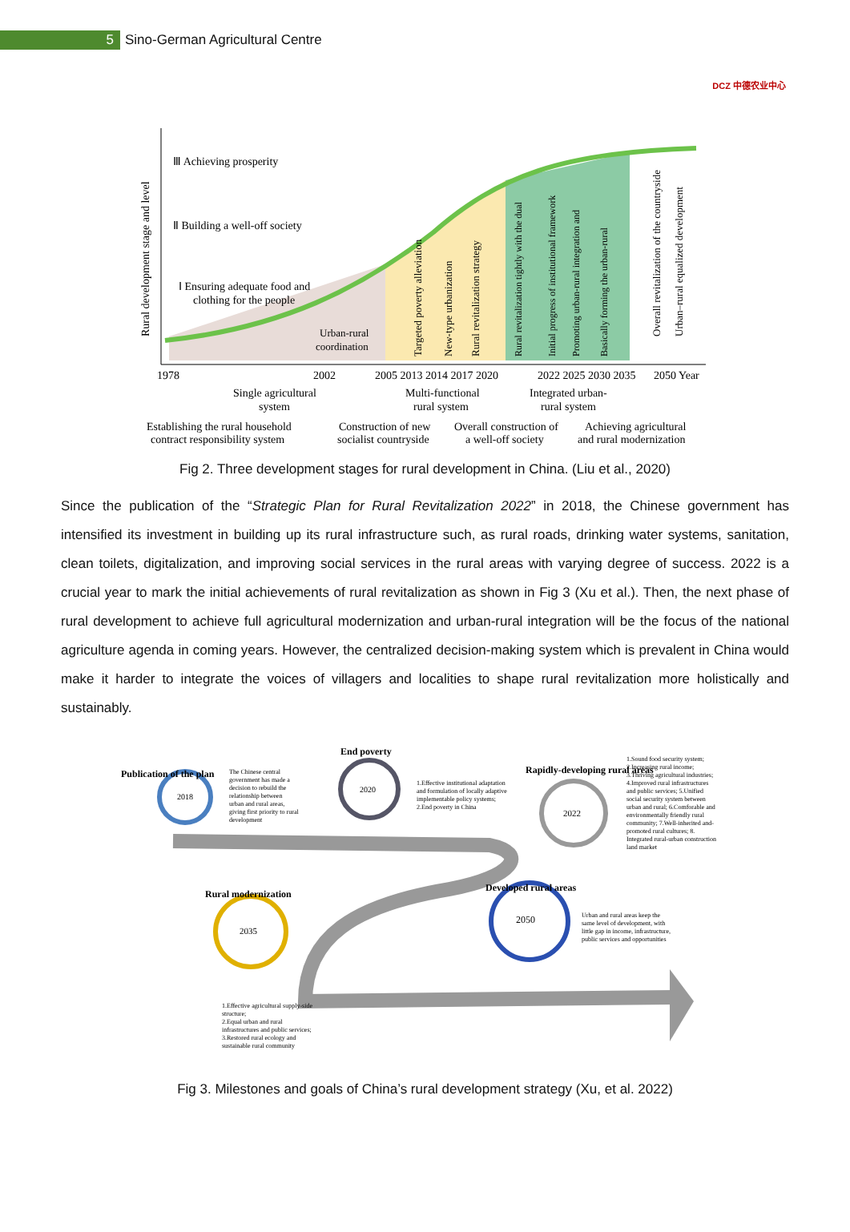5
Sino-German Agricultural Centre
DCZ 中德农业中心
Ⅲ Achieving prosperity
Ⅱ Building a well-off society
Ⅰ Ensuring adequate food and
clothing for the people
Urban-rural
coordination
Rural development stage and level
Targeted poverty alleviation
New-type urbanization
Rural revitalization strategy
Rural revitalization tightly with the dual
Initial progress of institutional framework
Promoting urban-rural integration and
Basically forming the urban-rural
Overall revitalization of the countryside
Urban–rural equalized development
1978
2002
2005 2013 2014 2017 2020
2022 2025 2030 2035
2050 Year
Single agricultural
system
Multi-functional
rural system
Integrated urban-
rural system
Establishing the rural household
contract responsibility system
Construction of new
socialist countryside
Overall construction of
a well-off society
Achieving agricultural
and rural modernization
Fig 2. Three development stages for rural development in China. (Liu et al., 2020)
Since the publication of the “Strategic Plan for Rural Revitalization 2022” in 2018, the Chinese government has intensified its investment in building up its rural infrastructure such, as rural roads, drinking water systems, sanitation, clean toilets, digitalization, and improving social services in the rural areas with varying degree of success. 2022 is a crucial year to mark the initial achievements of rural revitalization as shown in Fig 3 (Xu et al.). Then, the next phase of rural development to achieve full agricultural modernization and urban-rural integration will be the focus of the national agriculture agenda in coming years. However, the centralized decision-making system which is prevalent in China would make it harder to integrate the voices of villagers and localities to shape rural revitalization more holistically and sustainably.
2018
2020
2022
2035
2050
Publication of the plan
End poverty
Rapidly-developing rural areas
Rural modernization
Developed rural areas
The Chinese central government has made a decision to rebuild the relationship between urban and rural areas, giving first priority to rural development
1.Effective institutional adaptation and formulation of locally adaptive implementable policy systems; 2.End poverty in China
1.Sound food security system; 2.Increasing rural income; 3.Thriving agricultural industries; 4.Improved rural infrastructures and public services; 5.Unified social security system between urban and rural; 6.Comforable and environmentally friendly rural community; 7.Well-inherited and- promoted rural cultures; 8. Integrated rural-urban construction land market
Urban and rural areas keep the same level of development, with little gap in income, infrastructure, public services and opportunities
1.Effective agricultural supply-side structure; 2.Equal urban and rural infrastructures and public services; 3.Restored rural ecology and sustainable rural community
Fig 3. Milestones and goals of China’s rural development strategy (Xu, et al. 2022)